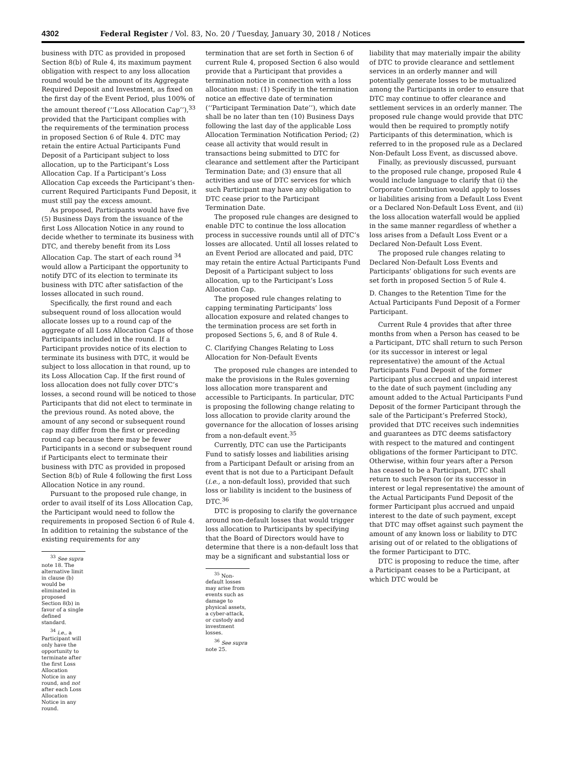4302 Federal Register / Vol. 83, No. 20 / Tuesday, January 30, 2018 / Notices
business with DTC as provided in proposed Section 8(b) of Rule 4, its maximum payment obligation with respect to any loss allocation round would be the amount of its Aggregate Required Deposit and Investment, as fixed on the first day of the Event Period, plus 100% of the amount thereof (‘‘Loss Allocation Cap’’),<sup>33</sup> provided that the Participant complies with the requirements of the termination process in proposed Section 6 of Rule 4. DTC may retain the entire Actual Participants Fund Deposit of a Participant subject to loss allocation, up to the Participant’s Loss Allocation Cap. If a Participant’s Loss Allocation Cap exceeds the Participant’s then-current Required Participants Fund Deposit, it must still pay the excess amount.
As proposed, Participants would have five (5) Business Days from the issuance of the first Loss Allocation Notice in any round to decide whether to terminate its business with DTC, and thereby benefit from its Loss Allocation Cap. The start of each round <sup>34</sup> would allow a Participant the opportunity to notify DTC of its election to terminate its business with DTC after satisfaction of the losses allocated in such round.
Specifically, the first round and each subsequent round of loss allocation would allocate losses up to a round cap of the aggregate of all Loss Allocation Caps of those Participants included in the round. If a Participant provides notice of its election to terminate its business with DTC, it would be subject to loss allocation in that round, up to its Loss Allocation Cap. If the first round of loss allocation does not fully cover DTC’s losses, a second round will be noticed to those Participants that did not elect to terminate in the previous round. As noted above, the amount of any second or subsequent round cap may differ from the first or preceding round cap because there may be fewer Participants in a second or subsequent round if Participants elect to terminate their business with DTC as provided in proposed Section 8(b) of Rule 4 following the first Loss Allocation Notice in any round.
Pursuant to the proposed rule change, in order to avail itself of its Loss Allocation Cap, the Participant would need to follow the requirements in proposed Section 6 of Rule 4. In addition to retaining the substance of the existing requirements for any
<sup>33</sup> See supra note 18. The alternative limit in clause (b) would be eliminated in proposed Section 8(b) in favor of a single defined standard.
<sup>34</sup> i.e., a Participant will only have the opportunity to terminate after the first Loss Allocation Notice in any round, and not after each Loss Allocation Notice in any round.
termination that are set forth in Section 6 of current Rule 4, proposed Section 6 also would provide that a Participant that provides a termination notice in connection with a loss allocation must: (1) Specify in the termination notice an effective date of termination (‘‘Participant Termination Date’’), which date shall be no later than ten (10) Business Days following the last day of the applicable Loss Allocation Termination Notification Period; (2) cease all activity that would result in transactions being submitted to DTC for clearance and settlement after the Participant Termination Date; and (3) ensure that all activities and use of DTC services for which such Participant may have any obligation to DTC cease prior to the Participant Termination Date.
The proposed rule changes are designed to enable DTC to continue the loss allocation process in successive rounds until all of DTC’s losses are allocated. Until all losses related to an Event Period are allocated and paid, DTC may retain the entire Actual Participants Fund Deposit of a Participant subject to loss allocation, up to the Participant’s Loss Allocation Cap.
The proposed rule changes relating to capping terminating Participants’ loss allocation exposure and related changes to the termination process are set forth in proposed Sections 5, 6, and 8 of Rule 4.
C. Clarifying Changes Relating to Loss Allocation for Non-Default Events
The proposed rule changes are intended to make the provisions in the Rules governing loss allocation more transparent and accessible to Participants. In particular, DTC is proposing the following change relating to loss allocation to provide clarity around the governance for the allocation of losses arising from a non-default event.<sup>35</sup>
Currently, DTC can use the Participants Fund to satisfy losses and liabilities arising from a Participant Default or arising from an event that is not due to a Participant Default (i.e., a non-default loss), provided that such loss or liability is incident to the business of DTC.<sup>36</sup>
DTC is proposing to clarify the governance around non-default losses that would trigger loss allocation to Participants by specifying that the Board of Directors would have to determine that there is a non-default loss that may be a significant and substantial loss or
<sup>35</sup> Non-default losses may arise from events such as damage to physical assets, a cyber-attack, or custody and investment losses.
<sup>36</sup> See supra note 25.
liability that may materially impair the ability of DTC to provide clearance and settlement services in an orderly manner and will potentially generate losses to be mutualized among the Participants in order to ensure that DTC may continue to offer clearance and settlement services in an orderly manner. The proposed rule change would provide that DTC would then be required to promptly notify Participants of this determination, which is referred to in the proposed rule as a Declared Non-Default Loss Event, as discussed above.
Finally, as previously discussed, pursuant to the proposed rule change, proposed Rule 4 would include language to clarify that (i) the Corporate Contribution would apply to losses or liabilities arising from a Default Loss Event or a Declared Non-Default Loss Event, and (ii) the loss allocation waterfall would be applied in the same manner regardless of whether a loss arises from a Default Loss Event or a Declared Non-Default Loss Event.
The proposed rule changes relating to Declared Non-Default Loss Events and Participants’ obligations for such events are set forth in proposed Section 5 of Rule 4.
D. Changes to the Retention Time for the Actual Participants Fund Deposit of a Former Participant.
Current Rule 4 provides that after three months from when a Person has ceased to be a Participant, DTC shall return to such Person (or its successor in interest or legal representative) the amount of the Actual Participants Fund Deposit of the former Participant plus accrued and unpaid interest to the date of such payment (including any amount added to the Actual Participants Fund Deposit of the former Participant through the sale of the Participant’s Preferred Stock), provided that DTC receives such indemnities and guarantees as DTC deems satisfactory with respect to the matured and contingent obligations of the former Participant to DTC. Otherwise, within four years after a Person has ceased to be a Participant, DTC shall return to such Person (or its successor in interest or legal representative) the amount of the Actual Participants Fund Deposit of the former Participant plus accrued and unpaid interest to the date of such payment, except that DTC may offset against such payment the amount of any known loss or liability to DTC arising out of or related to the obligations of the former Participant to DTC.
DTC is proposing to reduce the time, after a Participant ceases to be a Participant, at which DTC would be